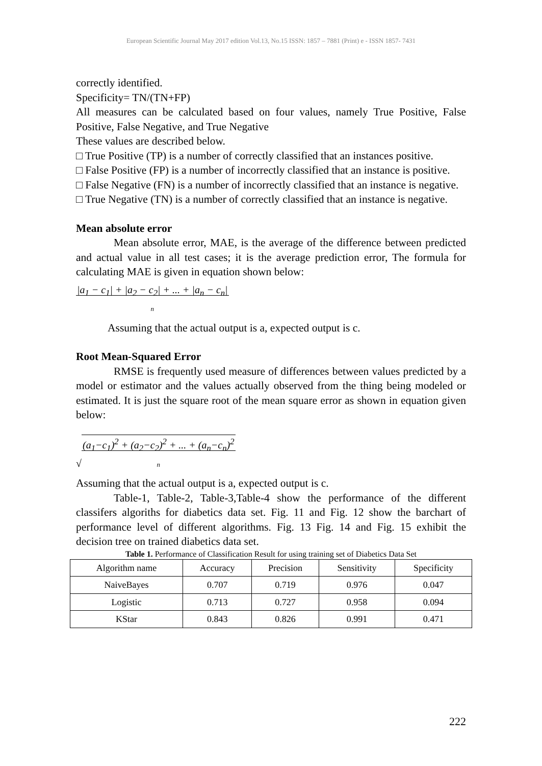European Scientific Journal May 2017 edition Vol.13, No.15 ISSN: 1857 – 7881 (Print) e - ISSN 1857- 7431
correctly identified.
Specificity= TN/(TN+FP)
All measures can be calculated based on four values, namely True Positive, False Positive, False Negative, and True Negative
These values are described below.
□ True Positive (TP) is a number of correctly classified that an instances positive.
□ False Positive (FP) is a number of incorrectly classified that an instance is positive.
□ False Negative (FN) is a number of incorrectly classified that an instance is negative.
□ True Negative (TN) is a number of correctly classified that an instance is negative.
Mean absolute error
Mean absolute error, MAE, is the average of the difference between predicted and actual value in all test cases; it is the average prediction error, The formula for calculating MAE is given in equation shown below:
|a<sub>1</sub> − c<sub>1</sub>| + |a<sub>2</sub> − c<sub>2</sub>| + ... + |a<sub>n</sub> − c<sub>n</sub>|
n
Assuming that the actual output is a, expected output is c.
Root Mean-Squared Error
RMSE is frequently used measure of differences between values predicted by a model or estimator and the values actually observed from the thing being modeled or estimated. It is just the square root of the mean square error as shown in equation given below:
√(a<sub>1</sub>−c<sub>1</sub>)<sup>2</sup> + (a<sub>2</sub>−c<sub>2</sub>)<sup>2</sup> + ... + (a<sub>n</sub>−c<sub>n</sub>)<sup>2</sup>
n
Assuming that the actual output is a, expected output is c.
Table-1, Table-2, Table-3,Table-4 show the performance of the different classifers algoriths for diabetics data set. Fig. 11 and Fig. 12 show the barchart of performance level of different algorithms. Fig. 13 Fig. 14 and Fig. 15 exhibit the decision tree on trained diabetics data set.
Table 1. Performance of Classification Result for using training set of Diabetics Data Set
| Algorithm name | Accuracy | Precision | Sensitivity | Specificity |
| --- | --- | --- | --- | --- |
| NaiveBayes | 0.707 | 0.719 | 0.976 | 0.047 |
| Logistic | 0.713 | 0.727 | 0.958 | 0.094 |
| KStar | 0.843 | 0.826 | 0.991 | 0.471 |
222